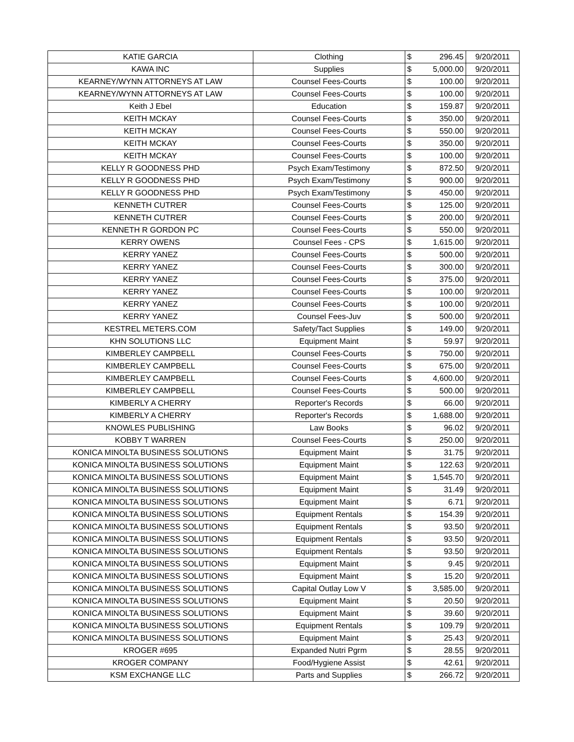| KATIE GARCIA | Clothing | $ | 296.45 | 9/20/2011 |
| KAWA INC | Supplies | $ | 5,000.00 | 9/20/2011 |
| KEARNEY/WYNN ATTORNEYS AT LAW | Counsel Fees-Courts | $ | 100.00 | 9/20/2011 |
| KEARNEY/WYNN ATTORNEYS AT LAW | Counsel Fees-Courts | $ | 100.00 | 9/20/2011 |
| Keith J Ebel | Education | $ | 159.87 | 9/20/2011 |
| KEITH MCKAY | Counsel Fees-Courts | $ | 350.00 | 9/20/2011 |
| KEITH MCKAY | Counsel Fees-Courts | $ | 550.00 | 9/20/2011 |
| KEITH MCKAY | Counsel Fees-Courts | $ | 350.00 | 9/20/2011 |
| KEITH MCKAY | Counsel Fees-Courts | $ | 100.00 | 9/20/2011 |
| KELLY R GOODNESS PHD | Psych Exam/Testimony | $ | 872.50 | 9/20/2011 |
| KELLY R GOODNESS PHD | Psych Exam/Testimony | $ | 900.00 | 9/20/2011 |
| KELLY R GOODNESS PHD | Psych Exam/Testimony | $ | 450.00 | 9/20/2011 |
| KENNETH CUTRER | Counsel Fees-Courts | $ | 125.00 | 9/20/2011 |
| KENNETH CUTRER | Counsel Fees-Courts | $ | 200.00 | 9/20/2011 |
| KENNETH R GORDON PC | Counsel Fees-Courts | $ | 550.00 | 9/20/2011 |
| KERRY OWENS | Counsel Fees - CPS | $ | 1,615.00 | 9/20/2011 |
| KERRY YANEZ | Counsel Fees-Courts | $ | 500.00 | 9/20/2011 |
| KERRY YANEZ | Counsel Fees-Courts | $ | 300.00 | 9/20/2011 |
| KERRY YANEZ | Counsel Fees-Courts | $ | 375.00 | 9/20/2011 |
| KERRY YANEZ | Counsel Fees-Courts | $ | 100.00 | 9/20/2011 |
| KERRY YANEZ | Counsel Fees-Courts | $ | 100.00 | 9/20/2011 |
| KERRY YANEZ | Counsel Fees-Juv | $ | 500.00 | 9/20/2011 |
| KESTREL METERS.COM | Safety/Tact Supplies | $ | 149.00 | 9/20/2011 |
| KHN SOLUTIONS LLC | Equipment Maint | $ | 59.97 | 9/20/2011 |
| KIMBERLEY CAMPBELL | Counsel Fees-Courts | $ | 750.00 | 9/20/2011 |
| KIMBERLEY CAMPBELL | Counsel Fees-Courts | $ | 675.00 | 9/20/2011 |
| KIMBERLEY CAMPBELL | Counsel Fees-Courts | $ | 4,600.00 | 9/20/2011 |
| KIMBERLEY CAMPBELL | Counsel Fees-Courts | $ | 500.00 | 9/20/2011 |
| KIMBERLY A CHERRY | Reporter's Records | $ | 66.00 | 9/20/2011 |
| KIMBERLY A CHERRY | Reporter's Records | $ | 1,688.00 | 9/20/2011 |
| KNOWLES PUBLISHING | Law Books | $ | 96.02 | 9/20/2011 |
| KOBBY T WARREN | Counsel Fees-Courts | $ | 250.00 | 9/20/2011 |
| KONICA MINOLTA BUSINESS SOLUTIONS | Equipment Maint | $ | 31.75 | 9/20/2011 |
| KONICA MINOLTA BUSINESS SOLUTIONS | Equipment Maint | $ | 122.63 | 9/20/2011 |
| KONICA MINOLTA BUSINESS SOLUTIONS | Equipment Maint | $ | 1,545.70 | 9/20/2011 |
| KONICA MINOLTA BUSINESS SOLUTIONS | Equipment Maint | $ | 31.49 | 9/20/2011 |
| KONICA MINOLTA BUSINESS SOLUTIONS | Equipment Maint | $ | 6.71 | 9/20/2011 |
| KONICA MINOLTA BUSINESS SOLUTIONS | Equipment Rentals | $ | 154.39 | 9/20/2011 |
| KONICA MINOLTA BUSINESS SOLUTIONS | Equipment Rentals | $ | 93.50 | 9/20/2011 |
| KONICA MINOLTA BUSINESS SOLUTIONS | Equipment Rentals | $ | 93.50 | 9/20/2011 |
| KONICA MINOLTA BUSINESS SOLUTIONS | Equipment Rentals | $ | 93.50 | 9/20/2011 |
| KONICA MINOLTA BUSINESS SOLUTIONS | Equipment Maint | $ | 9.45 | 9/20/2011 |
| KONICA MINOLTA BUSINESS SOLUTIONS | Equipment Maint | $ | 15.20 | 9/20/2011 |
| KONICA MINOLTA BUSINESS SOLUTIONS | Capital Outlay Low V | $ | 3,585.00 | 9/20/2011 |
| KONICA MINOLTA BUSINESS SOLUTIONS | Equipment Maint | $ | 20.50 | 9/20/2011 |
| KONICA MINOLTA BUSINESS SOLUTIONS | Equipment Maint | $ | 39.60 | 9/20/2011 |
| KONICA MINOLTA BUSINESS SOLUTIONS | Equipment Rentals | $ | 109.79 | 9/20/2011 |
| KONICA MINOLTA BUSINESS SOLUTIONS | Equipment Maint | $ | 25.43 | 9/20/2011 |
| KROGER #695 | Expanded Nutri Pgrm | $ | 28.55 | 9/20/2011 |
| KROGER COMPANY | Food/Hygiene Assist | $ | 42.61 | 9/20/2011 |
| KSM EXCHANGE LLC | Parts and Supplies | $ | 266.72 | 9/20/2011 |